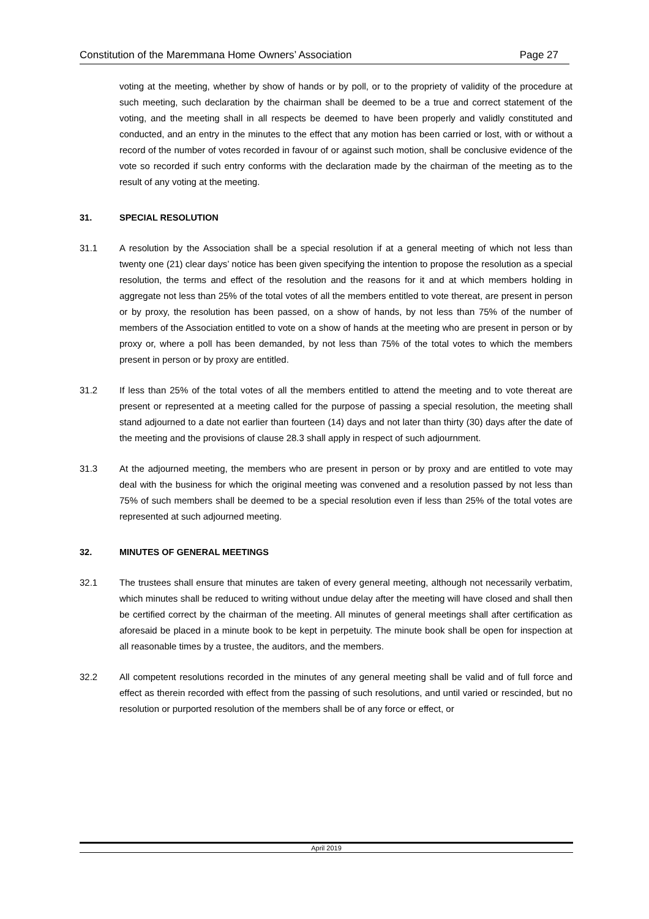Constitution of the Maremmana Home Owners’ Association Page 27
voting at the meeting, whether by show of hands or by poll, or to the propriety of validity of the procedure at such meeting, such declaration by the chairman shall be deemed to be a true and correct statement of the voting, and the meeting shall in all respects be deemed to have been properly and validly constituted and conducted, and an entry in the minutes to the effect that any motion has been carried or lost, with or without a record of the number of votes recorded in favour of or against such motion, shall be conclusive evidence of the vote so recorded if such entry conforms with the declaration made by the chairman of the meeting as to the result of any voting at the meeting.
31. SPECIAL RESOLUTION
31.1 A resolution by the Association shall be a special resolution if at a general meeting of which not less than twenty one (21) clear days’ notice has been given specifying the intention to propose the resolution as a special resolution, the terms and effect of the resolution and the reasons for it and at which members holding in aggregate not less than 25% of the total votes of all the members entitled to vote thereat, are present in person or by proxy, the resolution has been passed, on a show of hands, by not less than 75% of the number of members of the Association entitled to vote on a show of hands at the meeting who are present in person or by proxy or, where a poll has been demanded, by not less than 75% of the total votes to which the members present in person or by proxy are entitled.
31.2 If less than 25% of the total votes of all the members entitled to attend the meeting and to vote thereat are present or represented at a meeting called for the purpose of passing a special resolution, the meeting shall stand adjourned to a date not earlier than fourteen (14) days and not later than thirty (30) days after the date of the meeting and the provisions of clause 28.3 shall apply in respect of such adjournment.
31.3 At the adjourned meeting, the members who are present in person or by proxy and are entitled to vote may deal with the business for which the original meeting was convened and a resolution passed by not less than 75% of such members shall be deemed to be a special resolution even if less than 25% of the total votes are represented at such adjourned meeting.
32. MINUTES OF GENERAL MEETINGS
32.1 The trustees shall ensure that minutes are taken of every general meeting, although not necessarily verbatim, which minutes shall be reduced to writing without undue delay after the meeting will have closed and shall then be certified correct by the chairman of the meeting. All minutes of general meetings shall after certification as aforesaid be placed in a minute book to be kept in perpetuity. The minute book shall be open for inspection at all reasonable times by a trustee, the auditors, and the members.
32.2 All competent resolutions recorded in the minutes of any general meeting shall be valid and of full force and effect as therein recorded with effect from the passing of such resolutions, and until varied or rescinded, but no resolution or purported resolution of the members shall be of any force or effect, or
April 2019